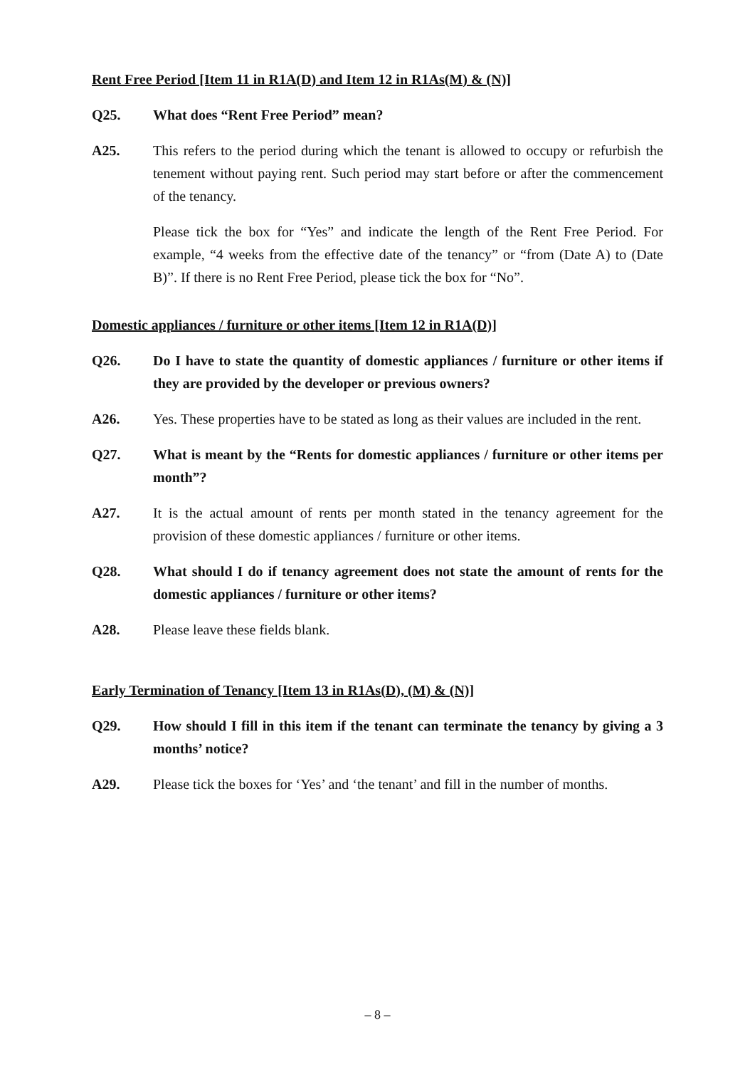Rent Free Period [Item 11 in R1A(D) and Item 12 in R1As(M) & (N)]
Q25. What does “Rent Free Period” mean?
A25. This refers to the period during which the tenant is allowed to occupy or refurbish the tenement without paying rent. Such period may start before or after the commencement of the tenancy.
Please tick the box for “Yes” and indicate the length of the Rent Free Period. For example, “4 weeks from the effective date of the tenancy” or “from (Date A) to (Date B)”. If there is no Rent Free Period, please tick the box for “No”.
Domestic appliances / furniture or other items [Item 12 in R1A(D)]
Q26. Do I have to state the quantity of domestic appliances / furniture or other items if they are provided by the developer or previous owners?
A26. Yes. These properties have to be stated as long as their values are included in the rent.
Q27. What is meant by the “Rents for domestic appliances / furniture or other items per month”?
A27. It is the actual amount of rents per month stated in the tenancy agreement for the provision of these domestic appliances / furniture or other items.
Q28. What should I do if tenancy agreement does not state the amount of rents for the domestic appliances / furniture or other items?
A28. Please leave these fields blank.
Early Termination of Tenancy [Item 13 in R1As(D), (M) & (N)]
Q29. How should I fill in this item if the tenant can terminate the tenancy by giving a 3 months’ notice?
A29. Please tick the boxes for ‘Yes’ and ‘the tenant’ and fill in the number of months.
– 8 –